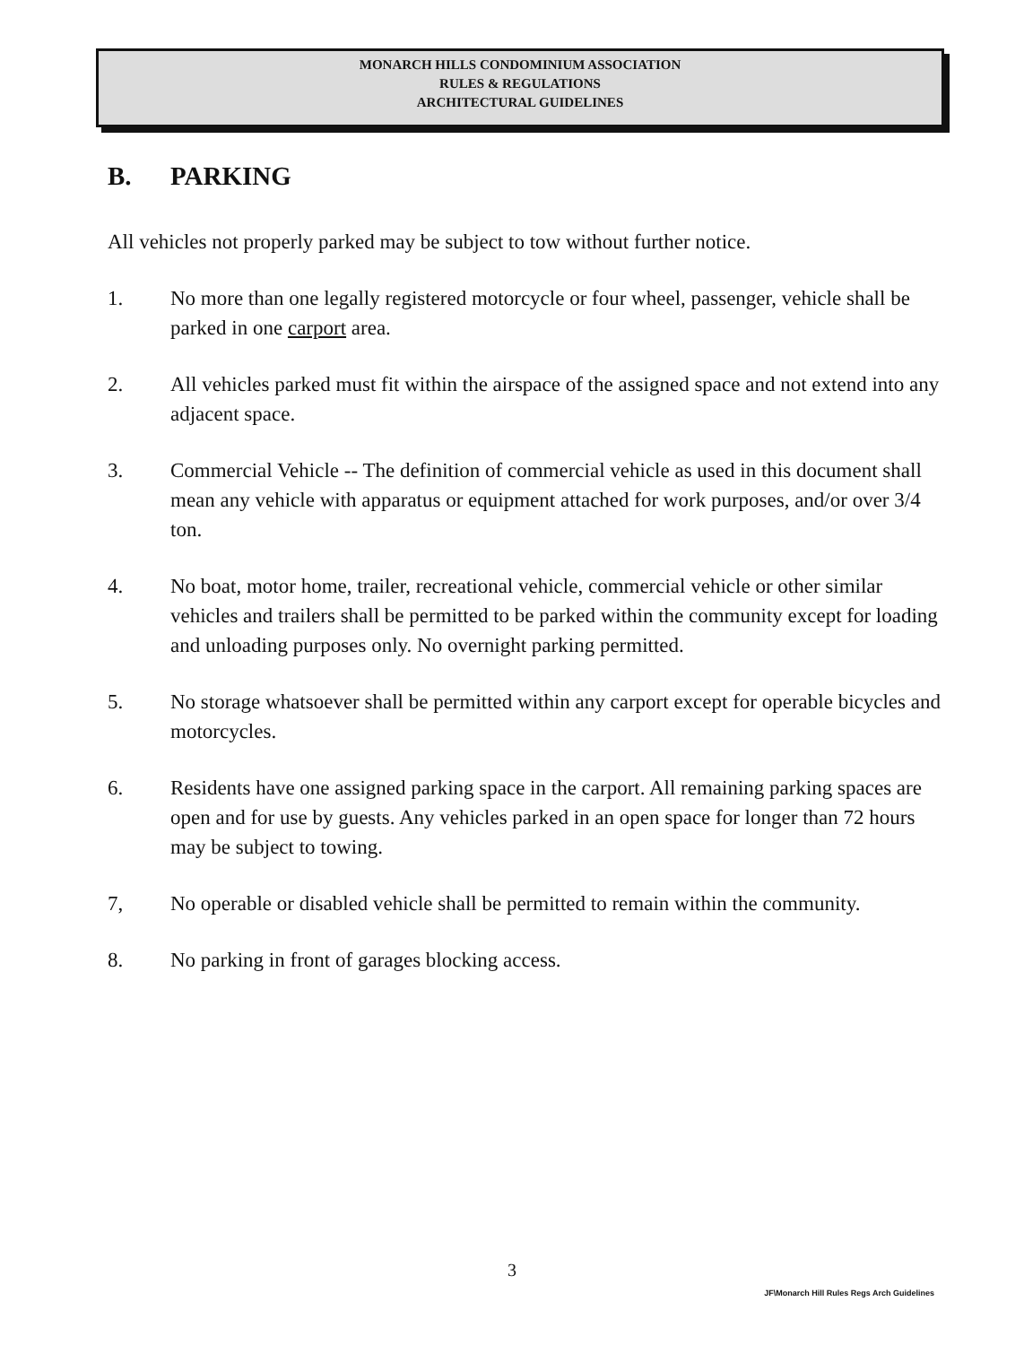MONARCH HILLS CONDOMINIUM ASSOCIATION
RULES & REGULATIONS
ARCHITECTURAL GUIDELINES
B. PARKING
All vehicles not properly parked may be subject to tow without further notice.
1. No more than one legally registered motorcycle or four wheel, passenger, vehicle shall be parked in one carport area.
2. All vehicles parked must fit within the airspace of the assigned space and not extend into any adjacent space.
3. Commercial Vehicle -- The definition of commercial vehicle as used in this document shall mean any vehicle with apparatus or equipment attached for work purposes, and/or over 3/4 ton.
4. No boat, motor home, trailer, recreational vehicle, commercial vehicle or other similar vehicles and trailers shall be permitted to be parked within the community except for loading and unloading purposes only. No overnight parking permitted.
5. No storage whatsoever shall be permitted within any carport except for operable bicycles and motorcycles.
6. Residents have one assigned parking space in the carport. All remaining parking spaces are open and for use by guests. Any vehicles parked in an open space for longer than 72 hours may be subject to towing.
7, No operable or disabled vehicle shall be permitted to remain within the community.
8. No parking in front of garages blocking access.
3
JF\Monarch Hill Rules Regs Arch Guidelines